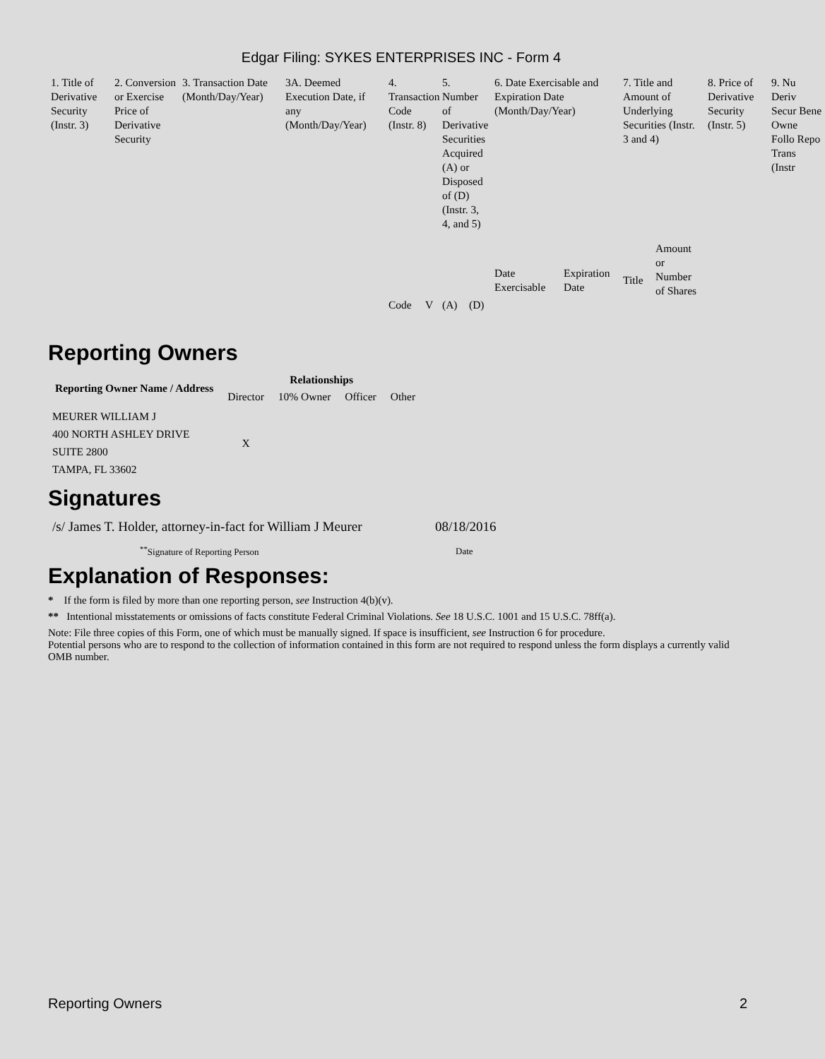Edgar Filing: SYKES ENTERPRISES INC - Form 4
| 1. Title of Derivative Security (Instr. 3) | 2. Conversion or Exercise Price of Derivative Security | 3. Transaction Date (Month/Day/Year) | 3A. Deemed Execution Date, if any (Month/Day/Year) | 4. Transaction Code (Instr. 8) | | 5. Number of Derivative Securities Acquired (A) or Disposed of (D) (Instr. 3, 4, and 5) | | 6. Date Exercisable and Expiration Date (Month/Day/Year) | | 7. Title and Amount of Underlying Securities (Instr. 3 and 4) | | 8. Price of Derivative Security (Instr. 5) | 9. Nu Deriv Secur Bene Owne Follo Repo Trans (Instr |
| | | | | Code | V | (A) | (D) | Date Exercisable | Expiration Date | Title | Amount or Number of Shares | | |
Reporting Owners
| Reporting Owner Name / Address | Relationships | | | |
| --- | --- | --- | --- | --- |
| | Director | 10% Owner | Officer | Other |
| MEURER WILLIAM J 400 NORTH ASHLEY DRIVE SUITE 2800 TAMPA, FL 33602 | X | | | |
Signatures
| /s/ James T. Holder, attorney-in-fact for William J Meurer | 08/18/2016 |
| <sup>**</sup> Signature of Reporting Person | Date |
Explanation of Responses:
* If the form is filed by more than one reporting person, see Instruction 4(b)(v).
** Intentional misstatements or omissions of facts constitute Federal Criminal Violations. See 18 U.S.C. 1001 and 15 U.S.C. 78ff(a).
Note: File three copies of this Form, one of which must be manually signed. If space is insufficient, see Instruction 6 for procedure.
Potential persons who are to respond to the collection of information contained in this form are not required to respond unless the form displays a currently valid OMB number.
Reporting Owners 2